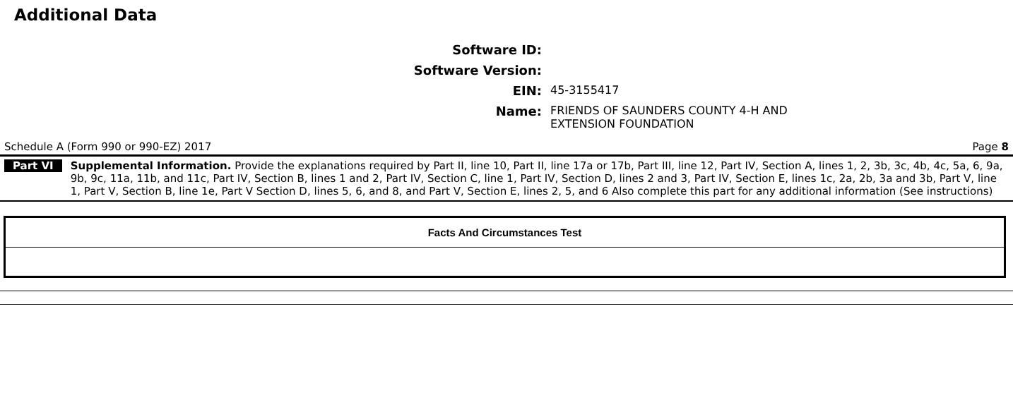Additional Data
Software ID:
Software Version:
EIN: 45-3155417
Name: FRIENDS OF SAUNDERS COUNTY 4-H AND EXTENSION FOUNDATION
Schedule A (Form 990 or 990-EZ) 2017 Page 8
Part VI Supplemental Information. Provide the explanations required by Part II, line 10, Part II, line 17a or 17b, Part III, line 12, Part IV, Section A, lines 1, 2, 3b, 3c, 4b, 4c, 5a, 6, 9a, 9b, 9c, 11a, 11b, and 11c, Part IV, Section B, lines 1 and 2, Part IV, Section C, line 1, Part IV, Section D, lines 2 and 3, Part IV, Section E, lines 1c, 2a, 2b, 3a and 3b, Part V, line 1, Part V, Section B, line 1e, Part V Section D, lines 5, 6, and 8, and Part V, Section E, lines 2, 5, and 6 Also complete this part for any additional information (See instructions)
| Facts And Circumstances Test |
| --- |